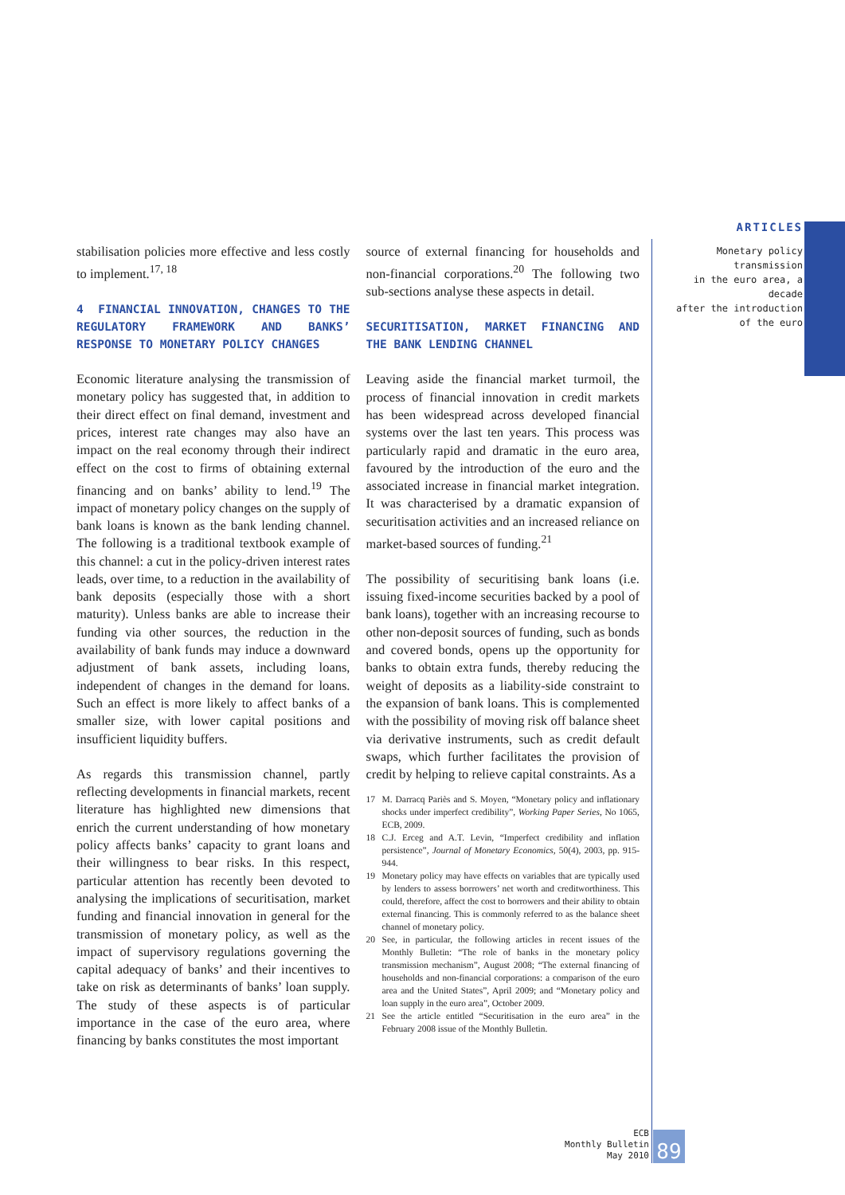ARTICLES
Monetary policy transmission
in the euro area, a decade
after the introduction
of the euro
stabilisation policies more effective and less costly to implement.<sup>17, 18</sup>
4 FINANCIAL INNOVATION, CHANGES TO THE REGULATORY FRAMEWORK AND BANKS’ RESPONSE TO MONETARY POLICY CHANGES
Economic literature analysing the transmission of monetary policy has suggested that, in addition to their direct effect on final demand, investment and prices, interest rate changes may also have an impact on the real economy through their indirect effect on the cost to firms of obtaining external financing and on banks’ ability to lend.<sup>19</sup> The impact of monetary policy changes on the supply of bank loans is known as the bank lending channel. The following is a traditional textbook example of this channel: a cut in the policy-driven interest rates leads, over time, to a reduction in the availability of bank deposits (especially those with a short maturity). Unless banks are able to increase their funding via other sources, the reduction in the availability of bank funds may induce a downward adjustment of bank assets, including loans, independent of changes in the demand for loans. Such an effect is more likely to affect banks of a smaller size, with lower capital positions and insufficient liquidity buffers.
As regards this transmission channel, partly reflecting developments in financial markets, recent literature has highlighted new dimensions that enrich the current understanding of how monetary policy affects banks’ capacity to grant loans and their willingness to bear risks. In this respect, particular attention has recently been devoted to analysing the implications of securitisation, market funding and financial innovation in general for the transmission of monetary policy, as well as the impact of supervisory regulations governing the capital adequacy of banks’ and their incentives to take on risk as determinants of banks’ loan supply. The study of these aspects is of particular importance in the case of the euro area, where financing by banks constitutes the most important
source of external financing for households and non-financial corporations.<sup>20</sup> The following two sub-sections analyse these aspects in detail.
SECURITISATION, MARKET FINANCING AND THE BANK LENDING CHANNEL
Leaving aside the financial market turmoil, the process of financial innovation in credit markets has been widespread across developed financial systems over the last ten years. This process was particularly rapid and dramatic in the euro area, favoured by the introduction of the euro and the associated increase in financial market integration. It was characterised by a dramatic expansion of securitisation activities and an increased reliance on market-based sources of funding.<sup>21</sup>
The possibility of securitising bank loans (i.e. issuing fixed-income securities backed by a pool of bank loans), together with an increasing recourse to other non-deposit sources of funding, such as bonds and covered bonds, opens up the opportunity for banks to obtain extra funds, thereby reducing the weight of deposits as a liability-side constraint to the expansion of bank loans. This is complemented with the possibility of moving risk off balance sheet via derivative instruments, such as credit default swaps, which further facilitates the provision of credit by helping to relieve capital constraints. As a
17 M. Darracq Pariès and S. Moyen, “Monetary policy and inflationary shocks under imperfect credibility”, Working Paper Series, No 1065, ECB, 2009.
18 C.J. Erceg and A.T. Levin, “Imperfect credibility and inflation persistence”, Journal of Monetary Economics, 50(4), 2003, pp. 915-944.
19 Monetary policy may have effects on variables that are typically used by lenders to assess borrowers’ net worth and creditworthiness. This could, therefore, affect the cost to borrowers and their ability to obtain external financing. This is commonly referred to as the balance sheet channel of monetary policy.
20 See, in particular, the following articles in recent issues of the Monthly Bulletin: “The role of banks in the monetary policy transmission mechanism”, August 2008; “The external financing of households and non-financial corporations: a comparison of the euro area and the United States”, April 2009; and “Monetary policy and loan supply in the euro area”, October 2009.
21 See the article entitled “Securitisation in the euro area” in the February 2008 issue of the Monthly Bulletin.
ECB
Monthly Bulletin
May 2010
89